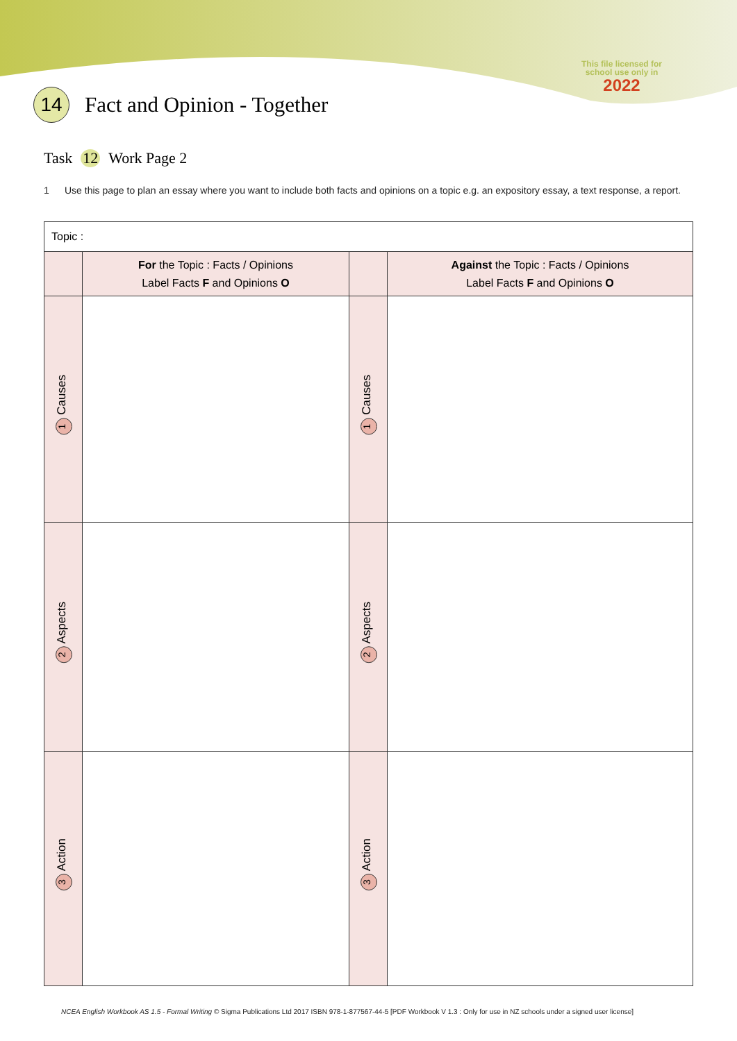This file licensed for school use only in
2022
14
Fact and Opinion - Together
Task 12 Work Page 2
1 Use this page to plan an essay where you want to include both facts and opinions on a topic e.g. an expository essay, a text response, a report.
| Topic : | | | |
| | For the Topic : Facts / Opinions Label Facts F and Opinions O | | Against the Topic : Facts / Opinions Label Facts F and Opinions O |
| 1 Causes | | 1 Causes | |
| 2 Aspects | | 2 Aspects | |
| 3 Action | | 3 Action | |
NCEA English Workbook AS 1.5 - Formal Writing © Sigma Publications Ltd 2017 ISBN 978-1-877567-44-5 [PDF Workbook V 1.3 : Only for use in NZ schools under a signed user license]